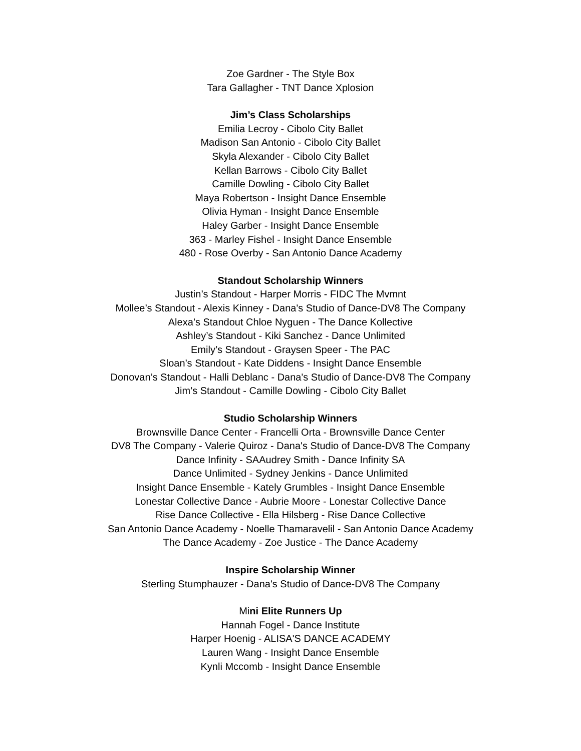Zoe Gardner - The Style Box
Tara Gallagher - TNT Dance Xplosion
Jim’s Class Scholarships
Emilia Lecroy - Cibolo City Ballet
Madison San Antonio - Cibolo City Ballet
Skyla Alexander - Cibolo City Ballet
Kellan Barrows - Cibolo City Ballet
Camille Dowling - Cibolo City Ballet
Maya Robertson - Insight Dance Ensemble
Olivia Hyman - Insight Dance Ensemble
Haley Garber - Insight Dance Ensemble
363 - Marley Fishel - Insight Dance Ensemble
480 - Rose Overby - San Antonio Dance Academy
Standout Scholarship Winners
Justin’s Standout - Harper Morris - FIDC The Mvmnt
Mollee’s Standout - Alexis Kinney - Dana's Studio of Dance-DV8 The Company
Alexa’s Standout Chloe Nyguen - The Dance Kollective
Ashley’s Standout - Kiki Sanchez - Dance Unlimited
Emily’s Standout - Graysen Speer - The PAC
Sloan’s Standout - Kate Diddens - Insight Dance Ensemble
Donovan’s Standout - Halli Deblanc - Dana's Studio of Dance-DV8 The Company
Jim’s Standout - Camille Dowling - Cibolo City Ballet
Studio Scholarship Winners
Brownsville Dance Center - Francelli Orta - Brownsville Dance Center
DV8 The Company - Valerie Quiroz - Dana's Studio of Dance-DV8 The Company
Dance Infinity - SAAudrey Smith - Dance Infinity SA
Dance Unlimited - Sydney Jenkins - Dance Unlimited
Insight Dance Ensemble - Kately Grumbles - Insight Dance Ensemble
Lonestar Collective Dance - Aubrie Moore - Lonestar Collective Dance
Rise Dance Collective - Ella Hilsberg - Rise Dance Collective
San Antonio Dance Academy - Noelle Thamaravelil - San Antonio Dance Academy
The Dance Academy - Zoe Justice - The Dance Academy
Inspire Scholarship Winner
Sterling Stumphauzer - Dana's Studio of Dance-DV8 The Company
Mini Elite Runners Up
Hannah Fogel - Dance Institute
Harper Hoenig - ALISA'S DANCE ACADEMY
Lauren Wang - Insight Dance Ensemble
Kynli Mccomb - Insight Dance Ensemble